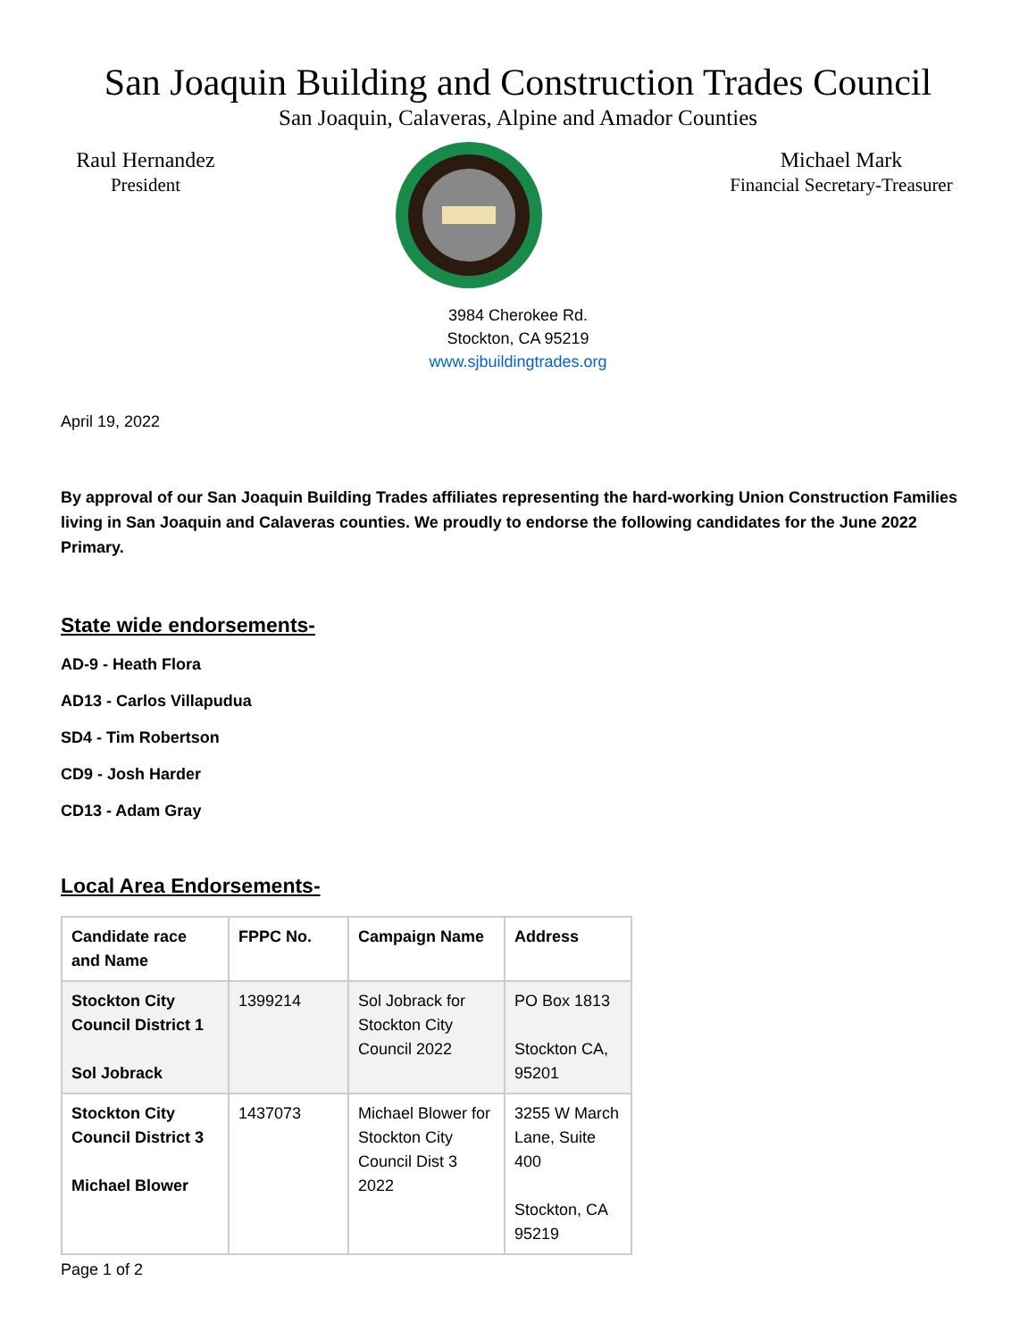San Joaquin Building and Construction Trades Council
San Joaquin, Calaveras, Alpine and Amador Counties
Raul Hernandez
President
Michael Mark
Financial Secretary-Treasurer
3984 Cherokee Rd.
Stockton, CA 95219
www.sjbuildingtrades.org
April 19, 2022
By approval of our San Joaquin Building Trades affiliates representing the hard-working Union Construction Families living in San Joaquin and Calaveras counties. We proudly to endorse the following candidates for the June 2022 Primary.
State wide endorsements-
AD-9 - Heath Flora
AD13 - Carlos Villapudua
SD4 - Tim Robertson
CD9 - Josh Harder
CD13 - Adam Gray
Local Area Endorsements-
| Candidate race and Name | FPPC No. | Campaign Name | Address |
| --- | --- | --- | --- |
| Stockton City Council District 1 Sol Jobrack | 1399214 | Sol Jobrack for Stockton City Council 2022 | PO Box 1813 Stockton CA, 95201 |
| Stockton City Council District 3 Michael Blower | 1437073 | Michael Blower for Stockton City Council Dist 3 2022 | 3255 W March Lane, Suite 400 Stockton, CA 95219 |
Page 1 of 2